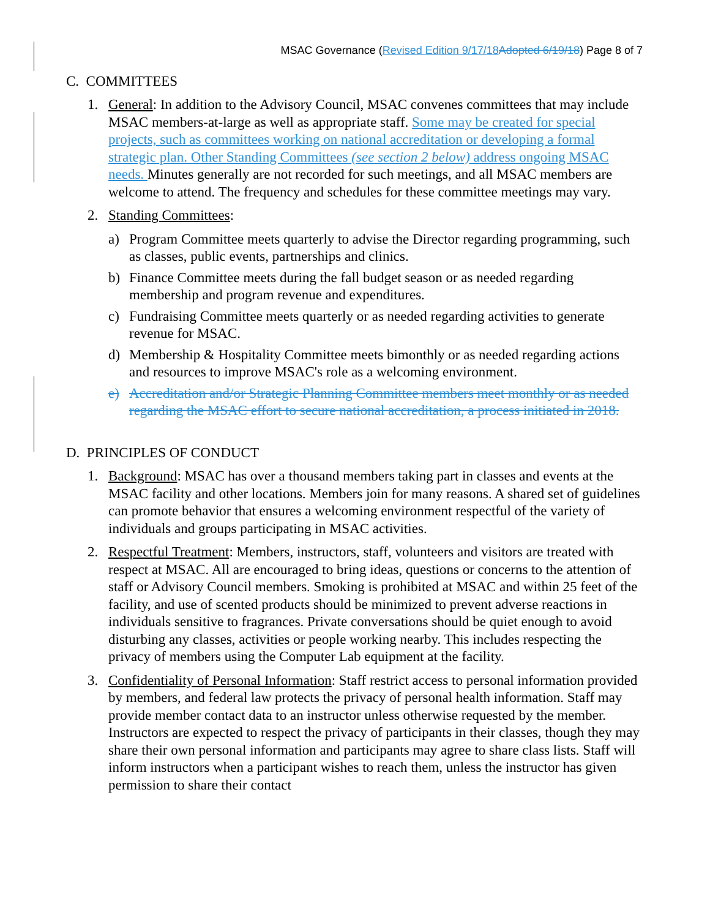MSAC Governance (Revised Edition 9/17/18 Adopted 6/19/18) Page 8 of 7
C. COMMITTEES
1. General: In addition to the Advisory Council, MSAC convenes committees that may include MSAC members-at-large as well as appropriate staff. Some may be created for special projects, such as committees working on national accreditation or developing a formal strategic plan. Other Standing Committees (see section 2 below) address ongoing MSAC needs. Minutes generally are not recorded for such meetings, and all MSAC members are welcome to attend. The frequency and schedules for these committee meetings may vary.
2. Standing Committees:
a) Program Committee meets quarterly to advise the Director regarding programming, such as classes, public events, partnerships and clinics.
b) Finance Committee meets during the fall budget season or as needed regarding membership and program revenue and expenditures.
c) Fundraising Committee meets quarterly or as needed regarding activities to generate revenue for MSAC.
d) Membership & Hospitality Committee meets bimonthly or as needed regarding actions and resources to improve MSAC's role as a welcoming environment.
e) Accreditation and/or Strategic Planning Committee members meet monthly or as needed regarding the MSAC effort to secure national accreditation, a process initiated in 2018.
D. PRINCIPLES OF CONDUCT
1. Background: MSAC has over a thousand members taking part in classes and events at the MSAC facility and other locations. Members join for many reasons. A shared set of guidelines can promote behavior that ensures a welcoming environment respectful of the variety of individuals and groups participating in MSAC activities.
2. Respectful Treatment: Members, instructors, staff, volunteers and visitors are treated with respect at MSAC. All are encouraged to bring ideas, questions or concerns to the attention of staff or Advisory Council members. Smoking is prohibited at MSAC and within 25 feet of the facility, and use of scented products should be minimized to prevent adverse reactions in individuals sensitive to fragrances. Private conversations should be quiet enough to avoid disturbing any classes, activities or people working nearby. This includes respecting the privacy of members using the Computer Lab equipment at the facility.
3. Confidentiality of Personal Information: Staff restrict access to personal information provided by members, and federal law protects the privacy of personal health information. Staff may provide member contact data to an instructor unless otherwise requested by the member. Instructors are expected to respect the privacy of participants in their classes, though they may share their own personal information and participants may agree to share class lists. Staff will inform instructors when a participant wishes to reach them, unless the instructor has given permission to share their contact